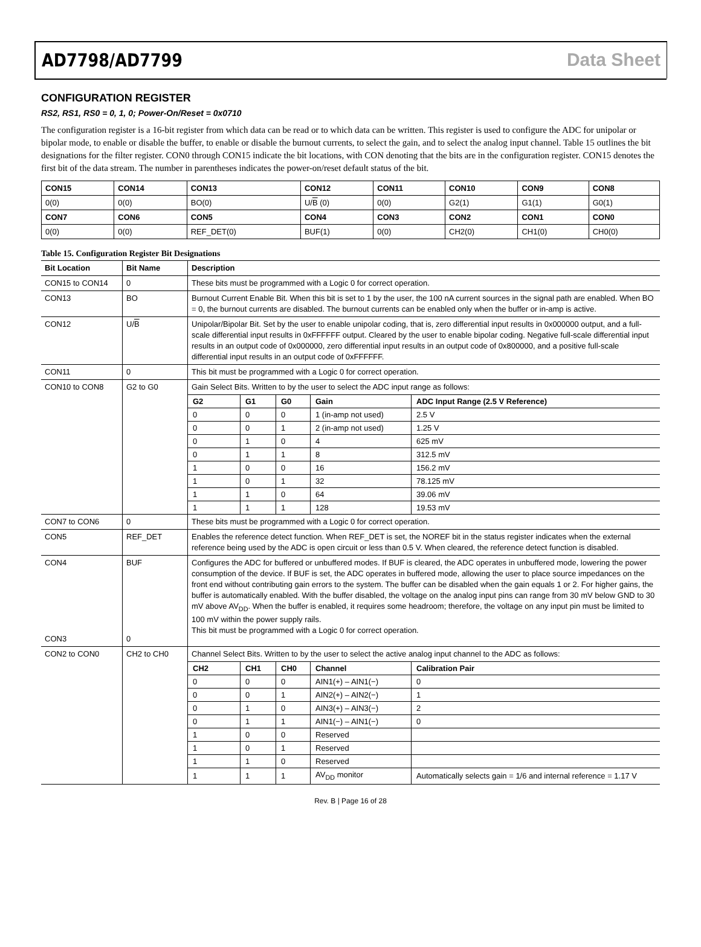AD7798/AD7799 Data Sheet
CONFIGURATION REGISTER
RS2, RS1, RS0 = 0, 1, 0; Power-On/Reset = 0x0710
The configuration register is a 16-bit register from which data can be read or to which data can be written. This register is used to configure the ADC for unipolar or bipolar mode, to enable or disable the buffer, to enable or disable the burnout currents, to select the gain, and to select the analog input channel. Table 15 outlines the bit designations for the filter register. CON0 through CON15 indicate the bit locations, with CON denoting that the bits are in the configuration register. CON15 denotes the first bit of the data stream. The number in parentheses indicates the power-on/reset default status of the bit.
| CON15 | CON14 | CON13 | CON12 | CON11 | CON10 | CON9 | CON8 |
| 0(0) | 0(0) | BO(0) | U/ B (0) | 0(0) | G2(1) | G1(1) | G0(1) |
| CON7 | CON6 | CON5 | CON4 | CON3 | CON2 | CON1 | CON0 |
| 0(0) | 0(0) | REF_DET(0) | BUF(1) | 0(0) | CH2(0) | CH1(0) | CH0(0) |
Table 15. Configuration Register Bit Designations
| Bit Location | Bit Name | Description |
| --- | --- | --- |
| CON15 to CON14 | 0 | These bits must be programmed with a Logic 0 for correct operation. |
| CON13 | BO | Burnout Current Enable Bit. When this bit is set to 1 by the user, the 100 nA current sources in the signal path are enabled. When BO = 0, the burnout currents are disabled. The burnout currents can be enabled only when the buffer or in-amp is active. |
| CON12 | U/ B | Unipolar/Bipolar Bit. Set by the user to enable unipolar coding, that is, zero differential input results in 0x000000 output, and a full-scale differential input results in 0xFFFFFF output. Cleared by the user to enable bipolar coding. Negative full-scale differential input results in an output code of 0x000000, zero differential input results in an output code of 0x800000, and a positive full-scale differential input results in an output code of 0xFFFFFF. |
| CON11 | 0 | This bit must be programmed with a Logic 0 for correct operation. |
| CON10 to CON8 | G2 to G0 | Gain Select Bits. Written to by the user to select the ADC input range as follows: / G2 / G1 / G0 / Gain / ADC Input Range (2.5 V Reference) / / --- / --- / --- / --- / --- / / 0 / 0 / 0 / 1 (in-amp not used) / 2.5 V / / 0 / 0 / 1 / 2 (in-amp not used) / 1.25 V / / 0 / 1 / 0 / 4 / 625 mV / / 0 / 1 / 1 / 8 / 312.5 mV / / 1 / 0 / 0 / 16 / 156.2 mV / / 1 / 0 / 1 / 32 / 78.125 mV / / 1 / 1 / 0 / 64 / 39.06 mV / / 1 / 1 / 1 / 128 / 19.53 mV / |
| CON7 to CON6 | 0 | These bits must be programmed with a Logic 0 for correct operation. |
| CON5 | REF_DET | Enables the reference detect function. When REF_DET is set, the NOREF bit in the status register indicates when the external reference being used by the ADC is open circuit or less than 0.5 V. When cleared, the reference detect function is disabled. |
| CON4 CON3 | BUF 0 | Configures the ADC for buffered or unbuffered modes. If BUF is cleared, the ADC operates in unbuffered mode, lowering the power consumption of the device. If BUF is set, the ADC operates in buffered mode, allowing the user to place source impedances on the front end without contributing gain errors to the system. The buffer can be disabled when the gain equals 1 or 2. For higher gains, the buffer is automatically enabled. With the buffer disabled, the voltage on the analog input pins can range from 30 mV below GND to 30 mV above AV<sub>DD</sub>. When the buffer is enabled, it requires some headroom; therefore, the voltage on any input pin must be limited to 100 mV within the power supply rails. This bit must be programmed with a Logic 0 for correct operation. |
| CON2 to CON0 | CH2 to CH0 | Channel Select Bits. Written to by the user to select the active analog input channel to the ADC as follows: / CH2 / CH1 / CH0 / Channel / Calibration Pair / / --- / --- / --- / --- / --- / / 0 / 0 / 0 / AIN1(+) – AIN1(−) / 0 / / 0 / 0 / 1 / AIN2(+) – AIN2(−) / 1 / / 0 / 1 / 0 / AIN3(+) – AIN3(−) / 2 / / 0 / 1 / 1 / AIN1(−) – AIN1(−) / 0 / / 1 / 0 / 0 / Reserved / / / 1 / 0 / 1 / Reserved / / / 1 / 1 / 0 / Reserved / / / 1 / 1 / 1 / AV<sub>DD</sub> monitor / Automatically selects gain = 1/6 and internal reference = 1.17 V / |
Rev. B | Page 16 of 28